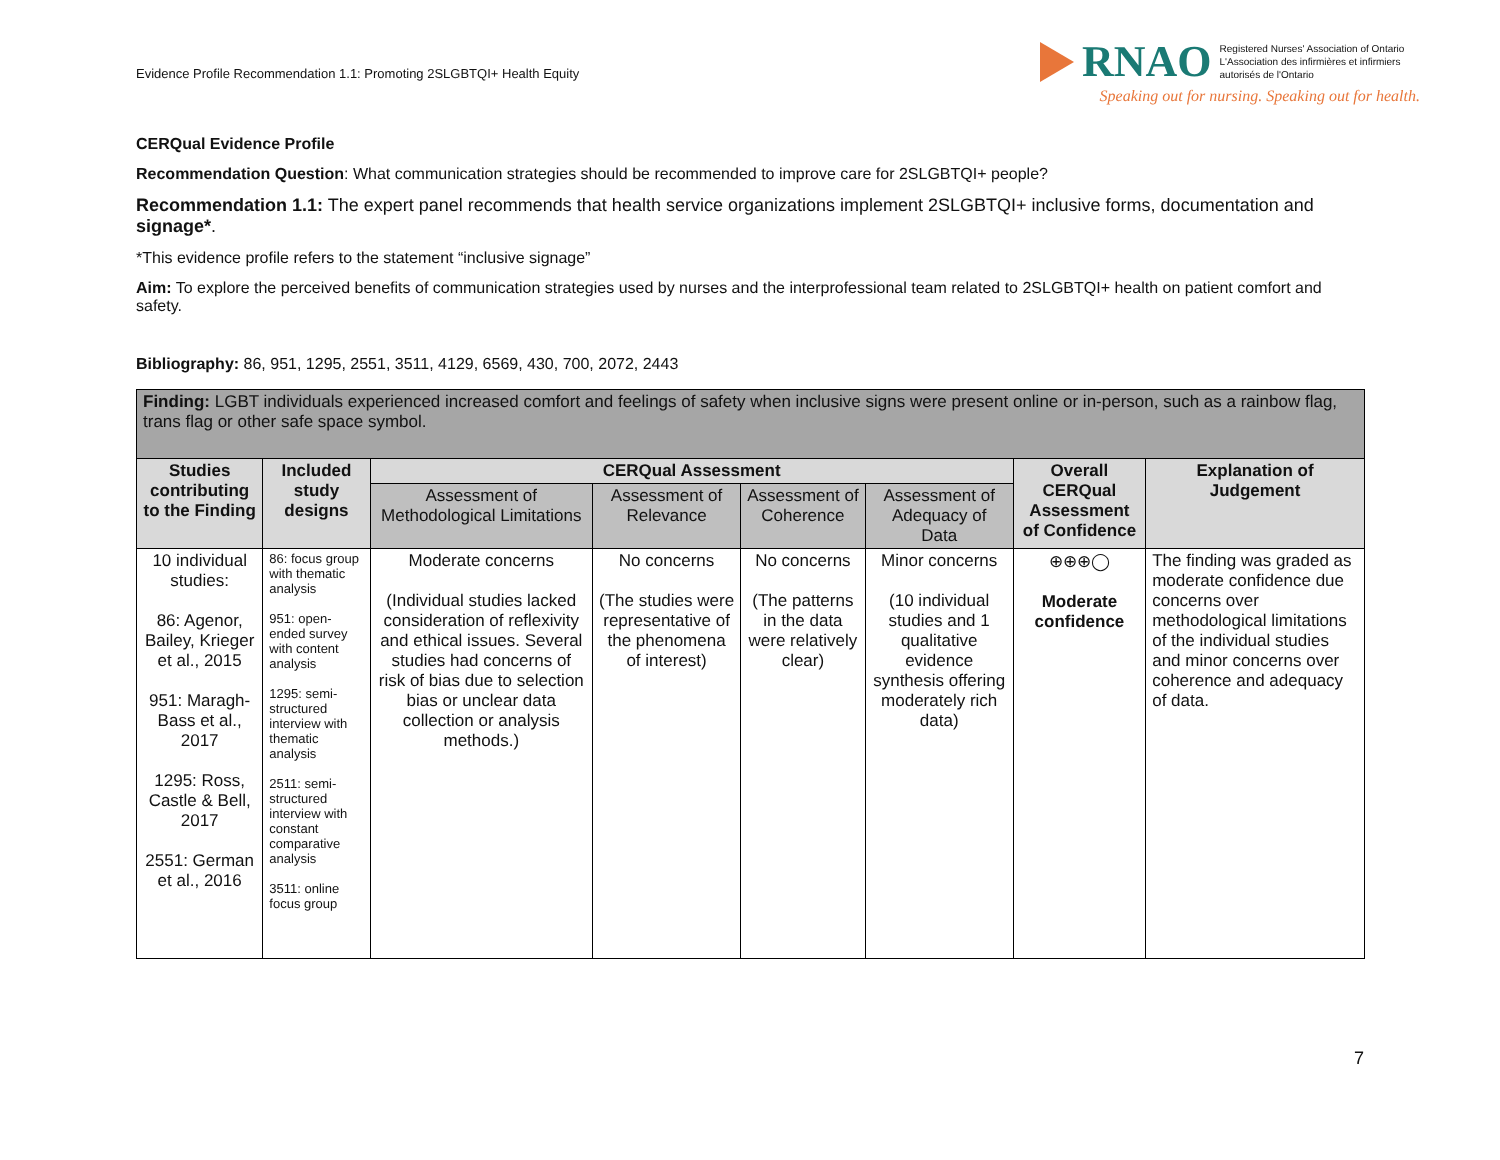Evidence Profile Recommendation 1.1: Promoting 2SLGBTQI+ Health Equity
RNAO Registered Nurses' Association of Ontario
L'Association des infirmières et infirmiers
autorisés de l'Ontario
Speaking out for nursing. Speaking out for health.
CERQual Evidence Profile
Recommendation Question: What communication strategies should be recommended to improve care for 2SLGBTQI+ people?
Recommendation 1.1: The expert panel recommends that health service organizations implement 2SLGBTQI+ inclusive forms, documentation and signage*.
*This evidence profile refers to the statement “inclusive signage”
Aim: To explore the perceived benefits of communication strategies used by nurses and the interprofessional team related to 2SLGBTQI+ health on patient comfort and safety.
Bibliography: 86, 951, 1295, 2551, 3511, 4129, 6569, 430, 700, 2072, 2443
| Finding: LGBT individuals experienced increased comfort and feelings of safety when inclusive signs were present online or in-person, such as a rainbow flag, trans flag or other safe space symbol. | | | | | | | |
| --- | --- | --- | --- | --- | --- | --- | --- |
| Studies contributing to the Finding | Included study designs | CERQual Assessment | | | | Overall CERQual Assessment of Confidence | Explanation of Judgement |
| | | Assessment of Methodological Limitations | Assessment of Relevance | Assessment of Coherence | Assessment of Adequacy of Data | | |
| 10 individual studies: 86: Agenor, Bailey, Krieger et al., 2015 951: Maragh-Bass et al., 2017 1295: Ross, Castle & Bell, 2017 2551: German et al., 2016 | 86: focus group with thematic analysis 951: open-ended survey with content analysis 1295: semi-structured interview with thematic analysis 2511: semi-structured interview with constant comparative analysis 3511: online focus group | Moderate concerns (Individual studies lacked consideration of reflexivity and ethical issues. Several studies had concerns of risk of bias due to selection bias or unclear data collection or analysis methods.) | No concerns (The studies were representative of the phenomena of interest) | No concerns (The patterns in the data were relatively clear) | Minor concerns (10 individual studies and 1 qualitative evidence synthesis offering moderately rich data) | ⊕⊕⊕◯ Moderate confidence | The finding was graded as moderate confidence due concerns over methodological limitations of the individual studies and minor concerns over coherence and adequacy of data. |
7